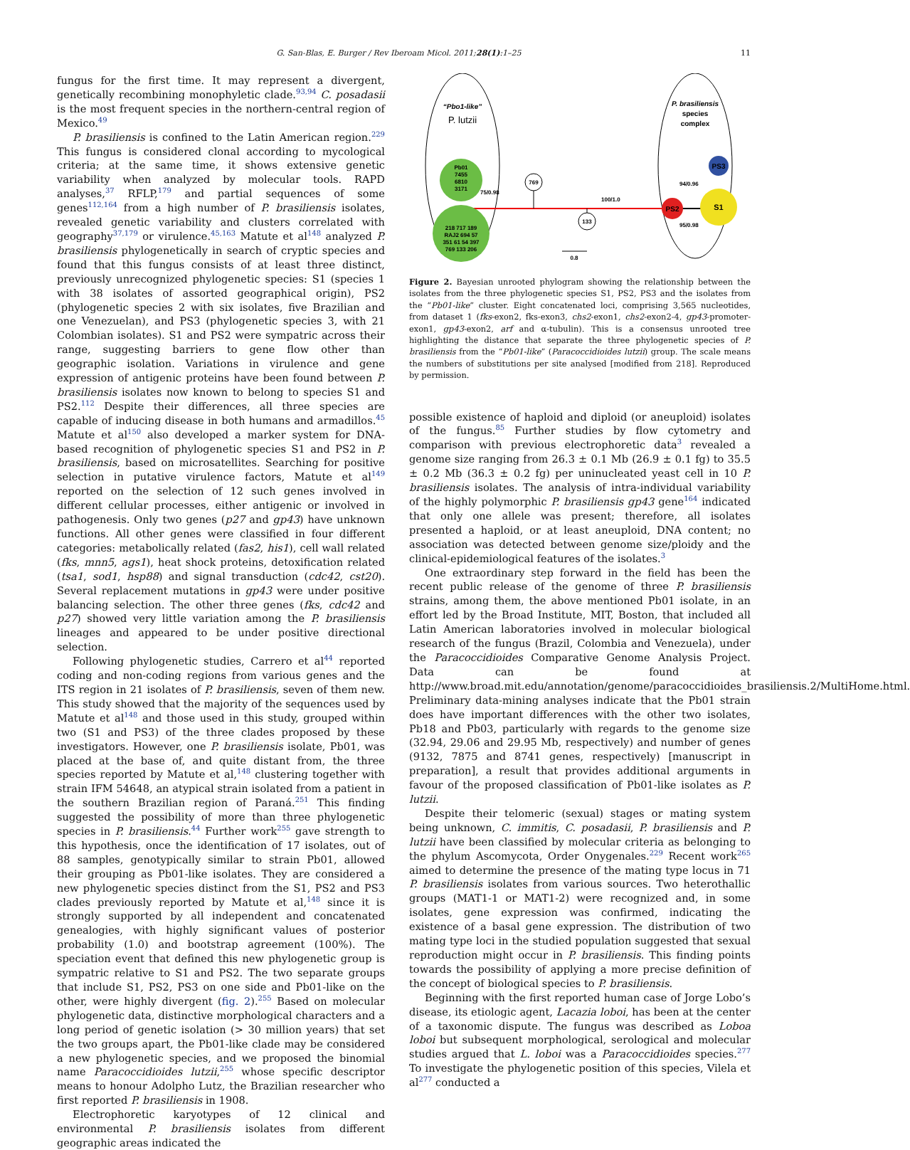G. San-Blas, E. Burger / Rev Iberoam Micol. 2011;28(1):1–25 11
fungus for the first time. It may represent a divergent, genetically recombining monophyletic clade.<sup>93,94</sup> C. posadasii is the most frequent species in the northern-central region of Mexico.<sup>49</sup>
P. brasiliensis is confined to the Latin American region.<sup>229</sup> This fungus is considered clonal according to mycological criteria; at the same time, it shows extensive genetic variability when analyzed by molecular tools. RAPD analyses,<sup>37</sup> RFLP,<sup>179</sup> and partial sequences of some genes<sup>112,164</sup> from a high number of P. brasiliensis isolates, revealed genetic variability and clusters correlated with geography<sup>37,179</sup> or virulence.<sup>45,163</sup> Matute et al<sup>148</sup> analyzed P. brasiliensis phylogenetically in search of cryptic species and found that this fungus consists of at least three distinct, previously unrecognized phylogenetic species: S1 (species 1 with 38 isolates of assorted geographical origin), PS2 (phylogenetic species 2 with six isolates, five Brazilian and one Venezuelan), and PS3 (phylogenetic species 3, with 21 Colombian isolates). S1 and PS2 were sympatric across their range, suggesting barriers to gene flow other than geographic isolation. Variations in virulence and gene expression of antigenic proteins have been found between P. brasiliensis isolates now known to belong to species S1 and PS2.<sup>112</sup> Despite their differences, all three species are capable of inducing disease in both humans and armadillos.<sup>45</sup> Matute et al<sup>150</sup> also developed a marker system for DNA-based recognition of phylogenetic species S1 and PS2 in P. brasiliensis, based on microsatellites. Searching for positive selection in putative virulence factors, Matute et al<sup>149</sup> reported on the selection of 12 such genes involved in different cellular processes, either antigenic or involved in pathogenesis. Only two genes (p27 and gp43) have unknown functions. All other genes were classified in four different categories: metabolically related (fas2, his1), cell wall related (fks, mnn5, ags1), heat shock proteins, detoxification related (tsa1, sod1, hsp88) and signal transduction (cdc42, cst20). Several replacement mutations in gp43 were under positive balancing selection. The other three genes (fks, cdc42 and p27) showed very little variation among the P. brasiliensis lineages and appeared to be under positive directional selection.
Following phylogenetic studies, Carrero et al<sup>44</sup> reported coding and non-coding regions from various genes and the ITS region in 21 isolates of P. brasiliensis, seven of them new. This study showed that the majority of the sequences used by Matute et al<sup>148</sup> and those used in this study, grouped within two (S1 and PS3) of the three clades proposed by these investigators. However, one P. brasiliensis isolate, Pb01, was placed at the base of, and quite distant from, the three species reported by Matute et al,<sup>148</sup> clustering together with strain IFM 54648, an atypical strain isolated from a patient in the southern Brazilian region of Paraná.<sup>251</sup> This finding suggested the possibility of more than three phylogenetic species in P. brasiliensis.<sup>44</sup> Further work<sup>255</sup> gave strength to this hypothesis, once the identification of 17 isolates, out of 88 samples, genotypically similar to strain Pb01, allowed their grouping as Pb01-like isolates. They are considered a new phylogenetic species distinct from the S1, PS2 and PS3 clades previously reported by Matute et al,<sup>148</sup> since it is strongly supported by all independent and concatenated genealogies, with highly significant values of posterior probability (1.0) and bootstrap agreement (100%). The speciation event that defined this new phylogenetic group is sympatric relative to S1 and PS2. The two separate groups that include S1, PS2, PS3 on one side and Pb01-like on the other, were highly divergent (fig. 2).<sup>255</sup> Based on molecular phylogenetic data, distinctive morphological characters and a long period of genetic isolation (> 30 million years) that set the two groups apart, the Pb01-like clade may be considered a new phylogenetic species, and we proposed the binomial name Paracoccidioides lutzii,<sup>255</sup> whose specific descriptor means to honour Adolpho Lutz, the Brazilian researcher who first reported P. brasiliensis in 1908.
Electrophoretic karyotypes of 12 clinical and environmental P. brasiliensis isolates from different geographic areas indicated the
“Pbo1-like”
P. lutzii
P. brasiliensis
species
complex
Pb01
7455
6810
3171
218 717 189
RAJ2 694 57
351 61 54 397
769 133 206
75/0.98
769
133
100/1.0
PS2
S1
PS3
94/0.96
95/0.98
0.8
Figure 2. Bayesian unrooted phylogram showing the relationship between the isolates from the three phylogenetic species S1, PS2, PS3 and the isolates from the “Pb01-like” cluster. Eight concatenated loci, comprising 3,565 nucleotides, from dataset 1 (fks-exon2, fks-exon3, chs2-exon1, chs2-exon2-4, gp43-promoter-exon1, gp43-exon2, arf and α-tubulin). This is a consensus unrooted tree highlighting the distance that separate the three phylogenetic species of P. brasiliensis from the “Pb01-like” (Paracoccidioides lutzii) group. The scale means the numbers of substitutions per site analysed [modified from 218]. Reproduced by permission.
possible existence of haploid and diploid (or aneuploid) isolates of the fungus.<sup>85</sup> Further studies by flow cytometry and comparison with previous electrophoretic data<sup>3</sup> revealed a genome size ranging from 26.3 ± 0.1 Mb (26.9 ± 0.1 fg) to 35.5 ± 0.2 Mb (36.3 ± 0.2 fg) per uninucleated yeast cell in 10 P. brasiliensis isolates. The analysis of intra-individual variability of the highly polymorphic P. brasiliensis gp43 gene<sup>164</sup> indicated that only one allele was present; therefore, all isolates presented a haploid, or at least aneuploid, DNA content; no association was detected between genome size/ploidy and the clinical-epidemiological features of the isolates.<sup>3</sup>
One extraordinary step forward in the field has been the recent public release of the genome of three P. brasiliensis strains, among them, the above mentioned Pb01 isolate, in an effort led by the Broad Institute, MIT, Boston, that included all Latin American laboratories involved in molecular biological research of the fungus (Brazil, Colombia and Venezuela), under the Paracoccidioides Comparative Genome Analysis Project. Data can be found at http://www.broad.mit.edu/annotation/genome/paracoccidioides_brasiliensis.2/MultiHome.html. Preliminary data-mining analyses indicate that the Pb01 strain does have important differences with the other two isolates, Pb18 and Pb03, particularly with regards to the genome size (32.94, 29.06 and 29.95 Mb, respectively) and number of genes (9132, 7875 and 8741 genes, respectively) [manuscript in preparation], a result that provides additional arguments in favour of the proposed classification of Pb01-like isolates as P. lutzii.
Despite their telomeric (sexual) stages or mating system being unknown, C. immitis, C. posadasii, P. brasiliensis and P. lutzii have been classified by molecular criteria as belonging to the phylum Ascomycota, Order Onygenales.<sup>229</sup> Recent work<sup>265</sup> aimed to determine the presence of the mating type locus in 71 P. brasiliensis isolates from various sources. Two heterothallic groups (MAT1-1 or MAT1-2) were recognized and, in some isolates, gene expression was confirmed, indicating the existence of a basal gene expression. The distribution of two mating type loci in the studied population suggested that sexual reproduction might occur in P. brasiliensis. This finding points towards the possibility of applying a more precise definition of the concept of biological species to P. brasiliensis.
Beginning with the first reported human case of Jorge Lobo’s disease, its etiologic agent, Lacazia loboi, has been at the center of a taxonomic dispute. The fungus was described as Loboa loboi but subsequent morphological, serological and molecular studies argued that L. loboi was a Paracoccidioides species.<sup>277</sup> To investigate the phylogenetic position of this species, Vilela et al<sup>277</sup> conducted a